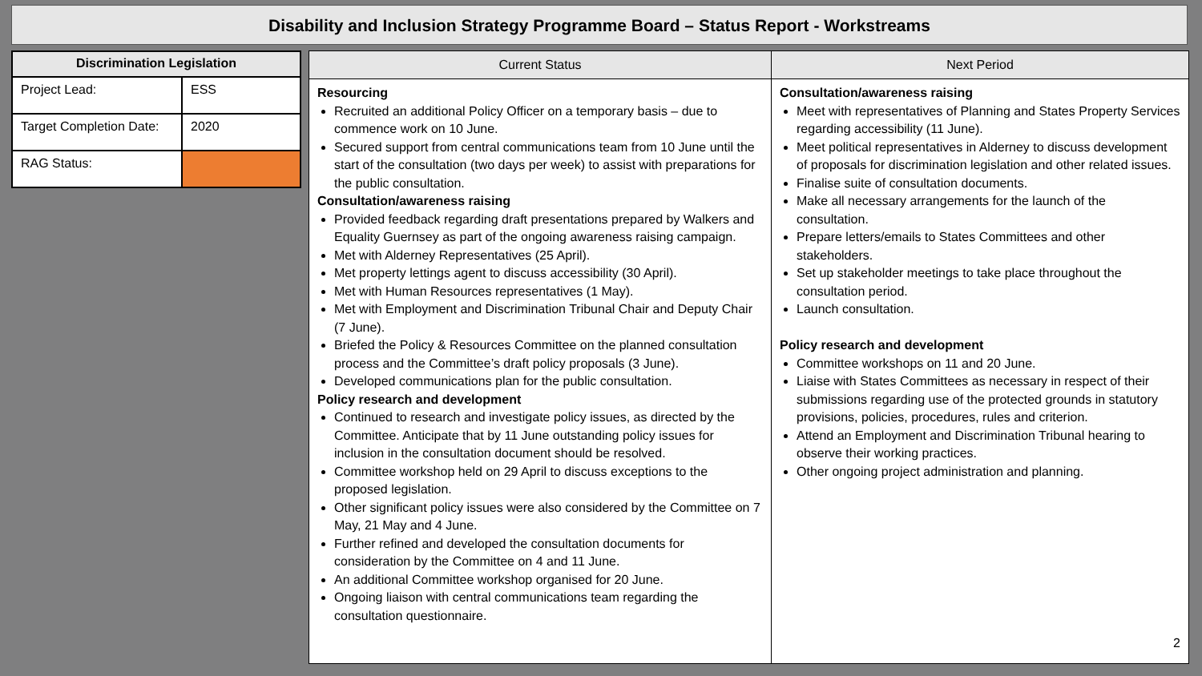Disability and Inclusion Strategy Programme Board – Status Report - Workstreams
| Discrimination Legislation | |
| --- | --- |
| Project Lead: | ESS |
| Target Completion Date: | 2020 |
| RAG Status: | |
| Current Status | Next Period |
| --- | --- |
| Resourcing Recruited an additional Policy Officer on a temporary basis – due to commence work on 10 June. Secured support from central communications team from 10 June until the start of the consultation (two days per week) to assist with preparations for the public consultation. Consultation/awareness raising Provided feedback regarding draft presentations prepared by Walkers and Equality Guernsey as part of the ongoing awareness raising campaign. Met with Alderney Representatives (25 April). Met property lettings agent to discuss accessibility (30 April). Met with Human Resources representatives (1 May). Met with Employment and Discrimination Tribunal Chair and Deputy Chair (7 June). Briefed the Policy & Resources Committee on the planned consultation process and the Committee’s draft policy proposals (3 June). Developed communications plan for the public consultation. Policy research and development Continued to research and investigate policy issues, as directed by the Committee. Anticipate that by 11 June outstanding policy issues for inclusion in the consultation document should be resolved. Committee workshop held on 29 April to discuss exceptions to the proposed legislation. Other significant policy issues were also considered by the Committee on 7 May, 21 May and 4 June. Further refined and developed the consultation documents for consideration by the Committee on 4 and 11 June. An additional Committee workshop organised for 20 June. Ongoing liaison with central communications team regarding the consultation questionnaire. | Consultation/awareness raising Meet with representatives of Planning and States Property Services regarding accessibility (11 June). Meet political representatives in Alderney to discuss development of proposals for discrimination legislation and other related issues. Finalise suite of consultation documents. Make all necessary arrangements for the launch of the consultation. Prepare letters/emails to States Committees and other stakeholders. Set up stakeholder meetings to take place throughout the consultation period. Launch consultation. Policy research and development Committee workshops on 11 and 20 June. Liaise with States Committees as necessary in respect of their submissions regarding use of the protected grounds in statutory provisions, policies, procedures, rules and criterion. Attend an Employment and Discrimination Tribunal hearing to observe their working practices. Other ongoing project administration and planning. 2 |